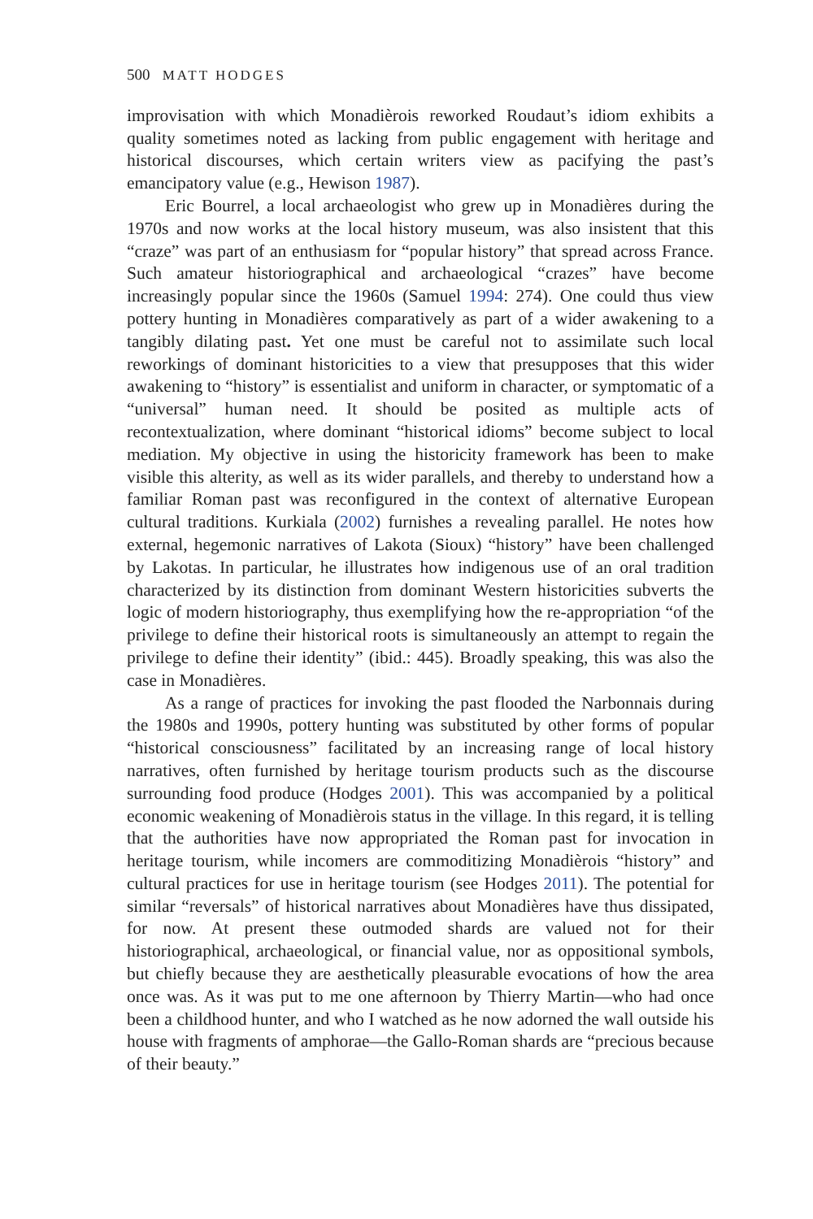500 MATT HODGES
improvisation with which Monadièrois reworked Roudaut’s idiom exhibits a quality sometimes noted as lacking from public engagement with heritage and historical discourses, which certain writers view as pacifying the past’s emancipatory value (e.g., Hewison 1987).
Eric Bourrel, a local archaeologist who grew up in Monadières during the 1970s and now works at the local history museum, was also insistent that this “craze” was part of an enthusiasm for “popular history” that spread across France. Such amateur historiographical and archaeological “crazes” have become increasingly popular since the 1960s (Samuel 1994: 274). One could thus view pottery hunting in Monadières comparatively as part of a wider awakening to a tangibly dilating past. Yet one must be careful not to assimilate such local reworkings of dominant historicities to a view that presupposes that this wider awakening to “history” is essentialist and uniform in character, or symptomatic of a “universal” human need. It should be posited as multiple acts of recontextualization, where dominant “historical idioms” become subject to local mediation. My objective in using the historicity framework has been to make visible this alterity, as well as its wider parallels, and thereby to understand how a familiar Roman past was reconfigured in the context of alternative European cultural traditions. Kurkiala (2002) furnishes a revealing parallel. He notes how external, hegemonic narratives of Lakota (Sioux) “history” have been challenged by Lakotas. In particular, he illustrates how indigenous use of an oral tradition characterized by its distinction from dominant Western historicities subverts the logic of modern historiography, thus exemplifying how the re-appropriation “of the privilege to define their historical roots is simultaneously an attempt to regain the privilege to define their identity” (ibid.: 445). Broadly speaking, this was also the case in Monadières.
As a range of practices for invoking the past flooded the Narbonnais during the 1980s and 1990s, pottery hunting was substituted by other forms of popular “historical consciousness” facilitated by an increasing range of local history narratives, often furnished by heritage tourism products such as the discourse surrounding food produce (Hodges 2001). This was accompanied by a political economic weakening of Monadièrois status in the village. In this regard, it is telling that the authorities have now appropriated the Roman past for invocation in heritage tourism, while incomers are commoditizing Monadièrois “history” and cultural practices for use in heritage tourism (see Hodges 2011). The potential for similar “reversals” of historical narratives about Monadières have thus dissipated, for now. At present these outmoded shards are valued not for their historiographical, archaeological, or financial value, nor as oppositional symbols, but chiefly because they are aesthetically pleasurable evocations of how the area once was. As it was put to me one afternoon by Thierry Martin—who had once been a childhood hunter, and who I watched as he now adorned the wall outside his house with fragments of amphorae—the Gallo-Roman shards are “precious because of their beauty.”